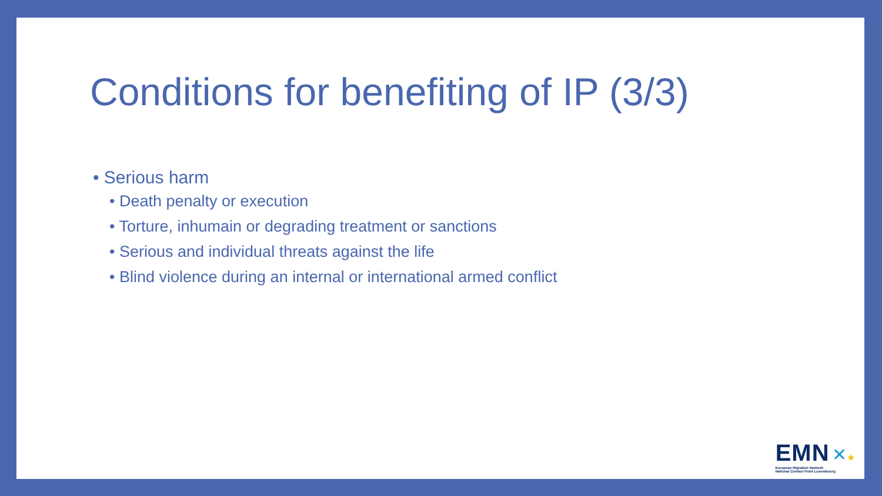Conditions for benefiting of IP (3/3)
• Serious harm
• Death penalty or execution
• Torture, inhumain or degrading treatment or sanctions
• Serious and individual threats against the life
• Blind violence during an internal or international armed conflict
EMN ✕★
European Migration Network
National Contact Point Luxembourg